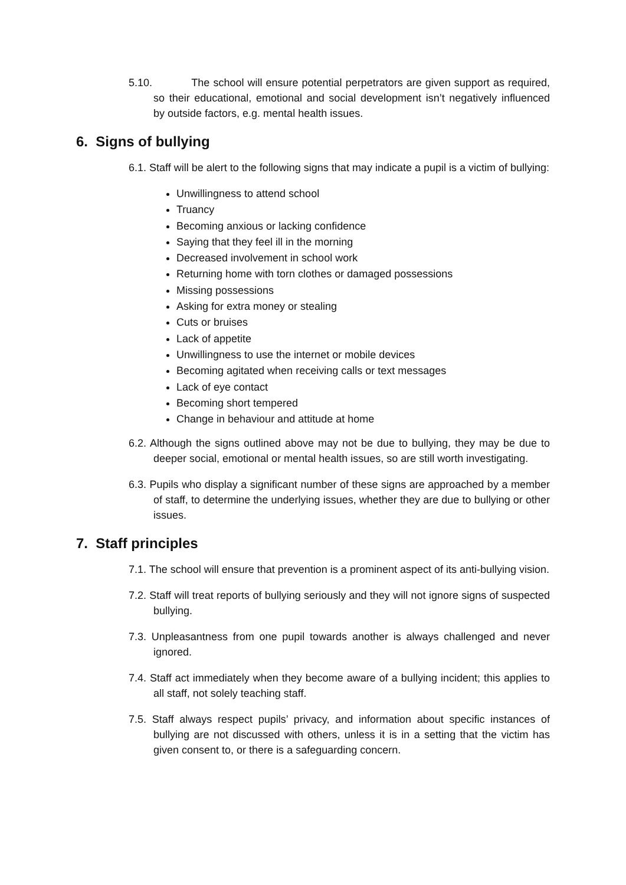5.10. The school will ensure potential perpetrators are given support as required, so their educational, emotional and social development isn’t negatively influenced by outside factors, e.g. mental health issues.
6. Signs of bullying
6.1. Staff will be alert to the following signs that may indicate a pupil is a victim of bullying:
Unwillingness to attend school
Truancy
Becoming anxious or lacking confidence
Saying that they feel ill in the morning
Decreased involvement in school work
Returning home with torn clothes or damaged possessions
Missing possessions
Asking for extra money or stealing
Cuts or bruises
Lack of appetite
Unwillingness to use the internet or mobile devices
Becoming agitated when receiving calls or text messages
Lack of eye contact
Becoming short tempered
Change in behaviour and attitude at home
6.2. Although the signs outlined above may not be due to bullying, they may be due to deeper social, emotional or mental health issues, so are still worth investigating.
6.3. Pupils who display a significant number of these signs are approached by a member of staff, to determine the underlying issues, whether they are due to bullying or other issues.
7. Staff principles
7.1. The school will ensure that prevention is a prominent aspect of its anti-bullying vision.
7.2. Staff will treat reports of bullying seriously and they will not ignore signs of suspected bullying.
7.3. Unpleasantness from one pupil towards another is always challenged and never ignored.
7.4. Staff act immediately when they become aware of a bullying incident; this applies to all staff, not solely teaching staff.
7.5. Staff always respect pupils’ privacy, and information about specific instances of bullying are not discussed with others, unless it is in a setting that the victim has given consent to, or there is a safeguarding concern.